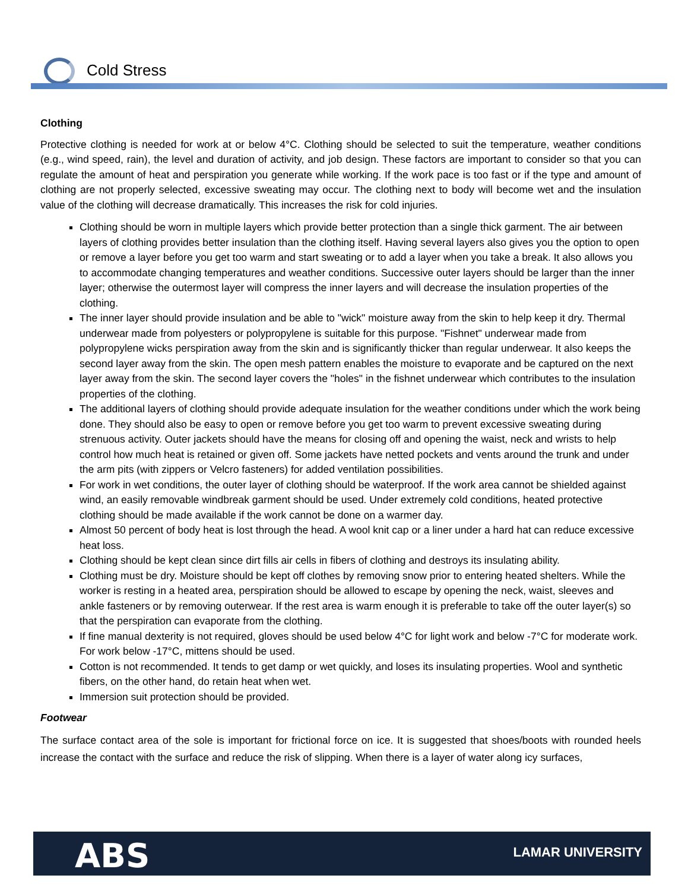Cold Stress
Clothing
Protective clothing is needed for work at or below 4°C. Clothing should be selected to suit the temperature, weather conditions (e.g., wind speed, rain), the level and duration of activity, and job design. These factors are important to consider so that you can regulate the amount of heat and perspiration you generate while working. If the work pace is too fast or if the type and amount of clothing are not properly selected, excessive sweating may occur. The clothing next to body will become wet and the insulation value of the clothing will decrease dramatically. This increases the risk for cold injuries.
Clothing should be worn in multiple layers which provide better protection than a single thick garment. The air between layers of clothing provides better insulation than the clothing itself. Having several layers also gives you the option to open or remove a layer before you get too warm and start sweating or to add a layer when you take a break. It also allows you to accommodate changing temperatures and weather conditions. Successive outer layers should be larger than the inner layer; otherwise the outermost layer will compress the inner layers and will decrease the insulation properties of the clothing.
The inner layer should provide insulation and be able to "wick" moisture away from the skin to help keep it dry. Thermal underwear made from polyesters or polypropylene is suitable for this purpose. "Fishnet" underwear made from polypropylene wicks perspiration away from the skin and is significantly thicker than regular underwear. It also keeps the second layer away from the skin. The open mesh pattern enables the moisture to evaporate and be captured on the next layer away from the skin. The second layer covers the "holes" in the fishnet underwear which contributes to the insulation properties of the clothing.
The additional layers of clothing should provide adequate insulation for the weather conditions under which the work being done. They should also be easy to open or remove before you get too warm to prevent excessive sweating during strenuous activity. Outer jackets should have the means for closing off and opening the waist, neck and wrists to help control how much heat is retained or given off. Some jackets have netted pockets and vents around the trunk and under the arm pits (with zippers or Velcro fasteners) for added ventilation possibilities.
For work in wet conditions, the outer layer of clothing should be waterproof. If the work area cannot be shielded against wind, an easily removable windbreak garment should be used. Under extremely cold conditions, heated protective clothing should be made available if the work cannot be done on a warmer day.
Almost 50 percent of body heat is lost through the head. A wool knit cap or a liner under a hard hat can reduce excessive heat loss.
Clothing should be kept clean since dirt fills air cells in fibers of clothing and destroys its insulating ability.
Clothing must be dry. Moisture should be kept off clothes by removing snow prior to entering heated shelters. While the worker is resting in a heated area, perspiration should be allowed to escape by opening the neck, waist, sleeves and ankle fasteners or by removing outerwear. If the rest area is warm enough it is preferable to take off the outer layer(s) so that the perspiration can evaporate from the clothing.
If fine manual dexterity is not required, gloves should be used below 4°C for light work and below -7°C for moderate work. For work below -17°C, mittens should be used.
Cotton is not recommended. It tends to get damp or wet quickly, and loses its insulating properties. Wool and synthetic fibers, on the other hand, do retain heat when wet.
Immersion suit protection should be provided.
Footwear
The surface contact area of the sole is important for frictional force on ice. It is suggested that shoes/boots with rounded heels increase the contact with the surface and reduce the risk of slipping. When there is a layer of water along icy surfaces,
ABS LAMAR UNIVERSITY